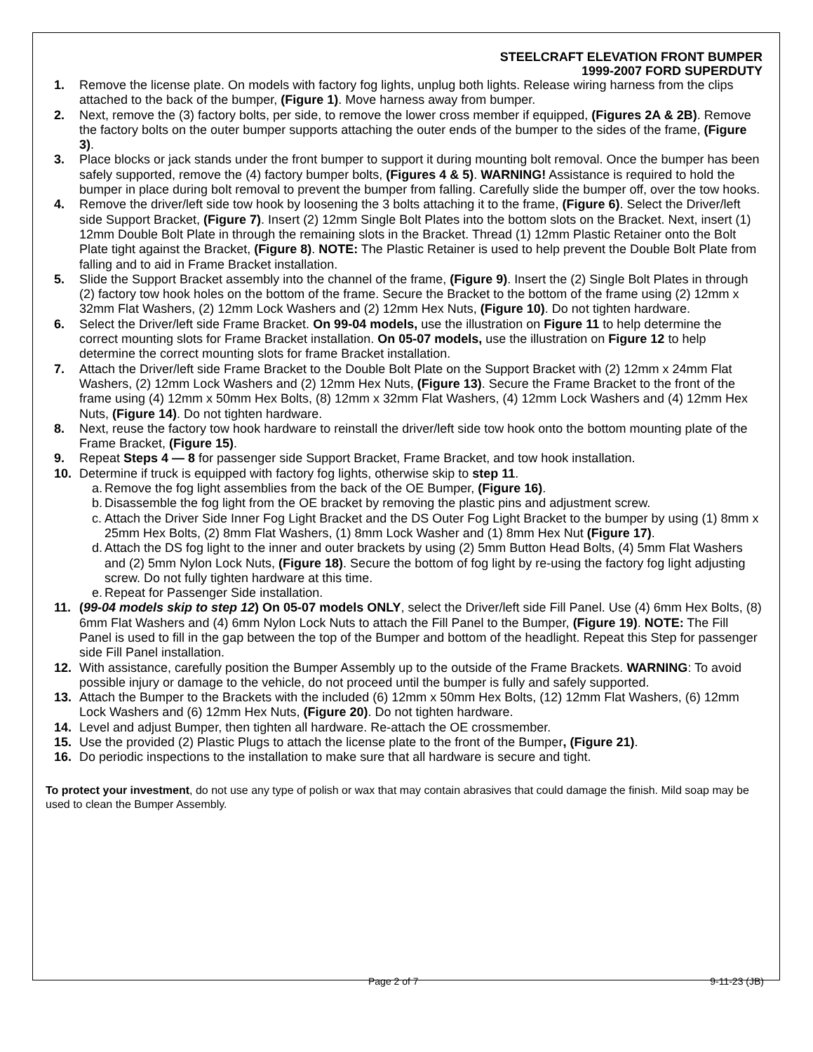STEELCRAFT ELEVATION FRONT BUMPER
1999-2007 FORD SUPERDUTY
1. Remove the license plate. On models with factory fog lights, unplug both lights. Release wiring harness from the clips attached to the back of the bumper, (Figure 1). Move harness away from bumper.
2. Next, remove the (3) factory bolts, per side, to remove the lower cross member if equipped, (Figures 2A & 2B). Remove the factory bolts on the outer bumper supports attaching the outer ends of the bumper to the sides of the frame, (Figure 3).
3. Place blocks or jack stands under the front bumper to support it during mounting bolt removal. Once the bumper has been safely supported, remove the (4) factory bumper bolts, (Figures 4 & 5). WARNING! Assistance is required to hold the bumper in place during bolt removal to prevent the bumper from falling. Carefully slide the bumper off, over the tow hooks.
4. Remove the driver/left side tow hook by loosening the 3 bolts attaching it to the frame, (Figure 6). Select the Driver/left side Support Bracket, (Figure 7). Insert (2) 12mm Single Bolt Plates into the bottom slots on the Bracket. Next, insert (1) 12mm Double Bolt Plate in through the remaining slots in the Bracket. Thread (1) 12mm Plastic Retainer onto the Bolt Plate tight against the Bracket, (Figure 8). NOTE: The Plastic Retainer is used to help prevent the Double Bolt Plate from falling and to aid in Frame Bracket installation.
5. Slide the Support Bracket assembly into the channel of the frame, (Figure 9). Insert the (2) Single Bolt Plates in through (2) factory tow hook holes on the bottom of the frame. Secure the Bracket to the bottom of the frame using (2) 12mm x 32mm Flat Washers, (2) 12mm Lock Washers and (2) 12mm Hex Nuts, (Figure 10). Do not tighten hardware.
6. Select the Driver/left side Frame Bracket. On 99-04 models, use the illustration on Figure 11 to help determine the correct mounting slots for Frame Bracket installation. On 05-07 models, use the illustration on Figure 12 to help determine the correct mounting slots for frame Bracket installation.
7. Attach the Driver/left side Frame Bracket to the Double Bolt Plate on the Support Bracket with (2) 12mm x 24mm Flat Washers, (2) 12mm Lock Washers and (2) 12mm Hex Nuts, (Figure 13). Secure the Frame Bracket to the front of the frame using (4) 12mm x 50mm Hex Bolts, (8) 12mm x 32mm Flat Washers, (4) 12mm Lock Washers and (4) 12mm Hex Nuts, (Figure 14). Do not tighten hardware.
8. Next, reuse the factory tow hook hardware to reinstall the driver/left side tow hook onto the bottom mounting plate of the Frame Bracket, (Figure 15).
9. Repeat Steps 4 — 8 for passenger side Support Bracket, Frame Bracket, and tow hook installation.
10. Determine if truck is equipped with factory fog lights, otherwise skip to step 11.
a. Remove the fog light assemblies from the back of the OE Bumper, (Figure 16).
b. Disassemble the fog light from the OE bracket by removing the plastic pins and adjustment screw.
c. Attach the Driver Side Inner Fog Light Bracket and the DS Outer Fog Light Bracket to the bumper by using (1) 8mm x 25mm Hex Bolts, (2) 8mm Flat Washers, (1) 8mm Lock Washer and (1) 8mm Hex Nut (Figure 17).
d. Attach the DS fog light to the inner and outer brackets by using (2) 5mm Button Head Bolts, (4) 5mm Flat Washers and (2) 5mm Nylon Lock Nuts, (Figure 18). Secure the bottom of fog light by re-using the factory fog light adjusting screw. Do not fully tighten hardware at this time.
e. Repeat for Passenger Side installation.
11. (99-04 models skip to step 12) On 05-07 models ONLY, select the Driver/left side Fill Panel. Use (4) 6mm Hex Bolts, (8) 6mm Flat Washers and (4) 6mm Nylon Lock Nuts to attach the Fill Panel to the Bumper, (Figure 19). NOTE: The Fill Panel is used to fill in the gap between the top of the Bumper and bottom of the headlight. Repeat this Step for passenger side Fill Panel installation.
12. With assistance, carefully position the Bumper Assembly up to the outside of the Frame Brackets. WARNING: To avoid possible injury or damage to the vehicle, do not proceed until the bumper is fully and safely supported.
13. Attach the Bumper to the Brackets with the included (6) 12mm x 50mm Hex Bolts, (12) 12mm Flat Washers, (6) 12mm Lock Washers and (6) 12mm Hex Nuts, (Figure 20). Do not tighten hardware.
14. Level and adjust Bumper, then tighten all hardware. Re-attach the OE crossmember.
15. Use the provided (2) Plastic Plugs to attach the license plate to the front of the Bumper, (Figure 21).
16. Do periodic inspections to the installation to make sure that all hardware is secure and tight.
To protect your investment, do not use any type of polish or wax that may contain abrasives that could damage the finish. Mild soap may be used to clean the Bumper Assembly.
Page 2 of 7 9-11-23 (JB)